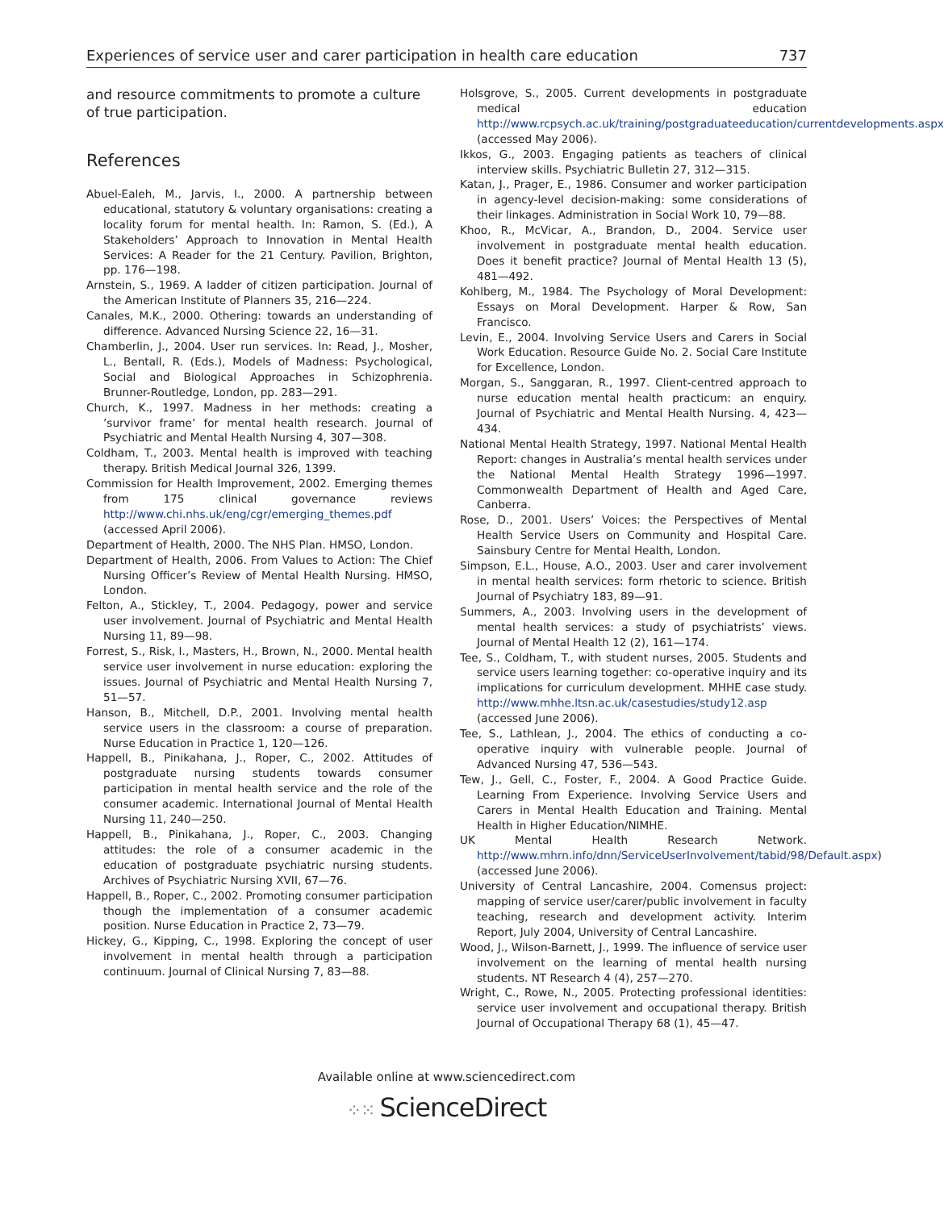Experiences of service user and carer participation in health care education 737
and resource commitments to promote a culture of true participation.
References
Abuel-Ealeh, M., Jarvis, I., 2000. A partnership between educational, statutory & voluntary organisations: creating a locality forum for mental health. In: Ramon, S. (Ed.), A Stakeholders’ Approach to Innovation in Mental Health Services: A Reader for the 21 Century. Pavilion, Brighton, pp. 176—198.
Arnstein, S., 1969. A ladder of citizen participation. Journal of the American Institute of Planners 35, 216—224.
Canales, M.K., 2000. Othering: towards an understanding of difference. Advanced Nursing Science 22, 16—31.
Chamberlin, J., 2004. User run services. In: Read, J., Mosher, L., Bentall, R. (Eds.), Models of Madness: Psychological, Social and Biological Approaches in Schizophrenia. Brunner-Routledge, London, pp. 283—291.
Church, K., 1997. Madness in her methods: creating a ’survivor frame’ for mental health research. Journal of Psychiatric and Mental Health Nursing 4, 307—308.
Coldham, T., 2003. Mental health is improved with teaching therapy. British Medical Journal 326, 1399.
Commission for Health Improvement, 2002. Emerging themes from 175 clinical governance reviews http://www.chi.nhs.uk/eng/cgr/emerging_themes.pdf (accessed April 2006).
Department of Health, 2000. The NHS Plan. HMSO, London.
Department of Health, 2006. From Values to Action: The Chief Nursing Officer’s Review of Mental Health Nursing. HMSO, London.
Felton, A., Stickley, T., 2004. Pedagogy, power and service user involvement. Journal of Psychiatric and Mental Health Nursing 11, 89—98.
Forrest, S., Risk, I., Masters, H., Brown, N., 2000. Mental health service user involvement in nurse education: exploring the issues. Journal of Psychiatric and Mental Health Nursing 7, 51—57.
Hanson, B., Mitchell, D.P., 2001. Involving mental health service users in the classroom: a course of preparation. Nurse Education in Practice 1, 120—126.
Happell, B., Pinikahana, J., Roper, C., 2002. Attitudes of postgraduate nursing students towards consumer participation in mental health service and the role of the consumer academic. International Journal of Mental Health Nursing 11, 240—250.
Happell, B., Pinikahana, J., Roper, C., 2003. Changing attitudes: the role of a consumer academic in the education of postgraduate psychiatric nursing students. Archives of Psychiatric Nursing XVII, 67—76.
Happell, B., Roper, C., 2002. Promoting consumer participation though the implementation of a consumer academic position. Nurse Education in Practice 2, 73—79.
Hickey, G., Kipping, C., 1998. Exploring the concept of user involvement in mental health through a participation continuum. Journal of Clinical Nursing 7, 83—88.
Holsgrove, S., 2005. Current developments in postgraduate medical education http://www.rcpsych.ac.uk/training/postgraduateeducation/currentdevelopments.aspx (accessed May 2006).
Ikkos, G., 2003. Engaging patients as teachers of clinical interview skills. Psychiatric Bulletin 27, 312—315.
Katan, J., Prager, E., 1986. Consumer and worker participation in agency-level decision-making: some considerations of their linkages. Administration in Social Work 10, 79—88.
Khoo, R., McVicar, A., Brandon, D., 2004. Service user involvement in postgraduate mental health education. Does it benefit practice? Journal of Mental Health 13 (5), 481—492.
Kohlberg, M., 1984. The Psychology of Moral Development: Essays on Moral Development. Harper & Row, San Francisco.
Levin, E., 2004. Involving Service Users and Carers in Social Work Education. Resource Guide No. 2. Social Care Institute for Excellence, London.
Morgan, S., Sanggaran, R., 1997. Client-centred approach to nurse education mental health practicum: an enquiry. Journal of Psychiatric and Mental Health Nursing. 4, 423—434.
National Mental Health Strategy, 1997. National Mental Health Report: changes in Australia’s mental health services under the National Mental Health Strategy 1996—1997. Commonwealth Department of Health and Aged Care, Canberra.
Rose, D., 2001. Users’ Voices: the Perspectives of Mental Health Service Users on Community and Hospital Care. Sainsbury Centre for Mental Health, London.
Simpson, E.L., House, A.O., 2003. User and carer involvement in mental health services: form rhetoric to science. British Journal of Psychiatry 183, 89—91.
Summers, A., 2003. Involving users in the development of mental health services: a study of psychiatrists’ views. Journal of Mental Health 12 (2), 161—174.
Tee, S., Coldham, T., with student nurses, 2005. Students and service users learning together: co-operative inquiry and its implications for curriculum development. MHHE case study. http://www.mhhe.ltsn.ac.uk/casestudies/study12.asp (accessed June 2006).
Tee, S., Lathlean, J., 2004. The ethics of conducting a co-operative inquiry with vulnerable people. Journal of Advanced Nursing 47, 536—543.
Tew, J., Gell, C., Foster, F., 2004. A Good Practice Guide. Learning From Experience. Involving Service Users and Carers in Mental Health Education and Training. Mental Health in Higher Education/NIMHE.
UK Mental Health Research Network. http://www.mhrn.info/dnn/ServiceUserInvolvement/tabid/98/Default.aspx) (accessed June 2006).
University of Central Lancashire, 2004. Comensus project: mapping of service user/carer/public involvement in faculty teaching, research and development activity. Interim Report, July 2004, University of Central Lancashire.
Wood, J., Wilson-Barnett, J., 1999. The influence of service user involvement on the learning of mental health nursing students. NT Research 4 (4), 257—270.
Wright, C., Rowe, N., 2005. Protecting professional identities: service user involvement and occupational therapy. British Journal of Occupational Therapy 68 (1), 45—47.
Available online at www.sciencedirect.com
⁘⁙ ScienceDirect